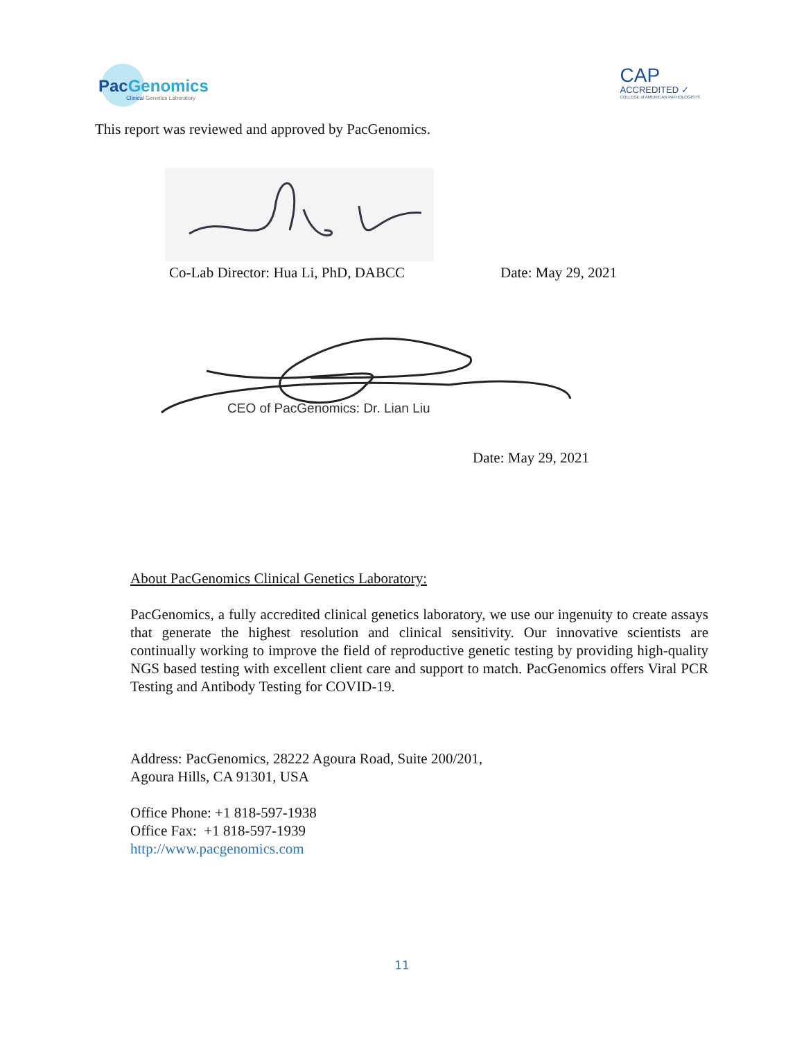PacGenomics
Clinical Genetics Laboratory
CAP
ACCREDITED ✓
COLLEGE of AMERICAN PATHOLOGISTS
This report was reviewed and approved by PacGenomics.
Co-Lab Director: Hua Li, PhD, DABCC Date: May 29, 2021
CEO of PacGenomics: Dr. Lian Liu
Date: May 29, 2021
About PacGenomics Clinical Genetics Laboratory:
PacGenomics, a fully accredited clinical genetics laboratory, we use our ingenuity to create assays that generate the highest resolution and clinical sensitivity. Our innovative scientists are continually working to improve the field of reproductive genetic testing by providing high-quality NGS based testing with excellent client care and support to match. PacGenomics offers Viral PCR Testing and Antibody Testing for COVID-19.
Address: PacGenomics, 28222 Agoura Road, Suite 200/201,
Agoura Hills, CA 91301, USA
Office Phone: +1 818-597-1938
Office Fax: +1 818-597-1939
http://www.pacgenomics.com
11